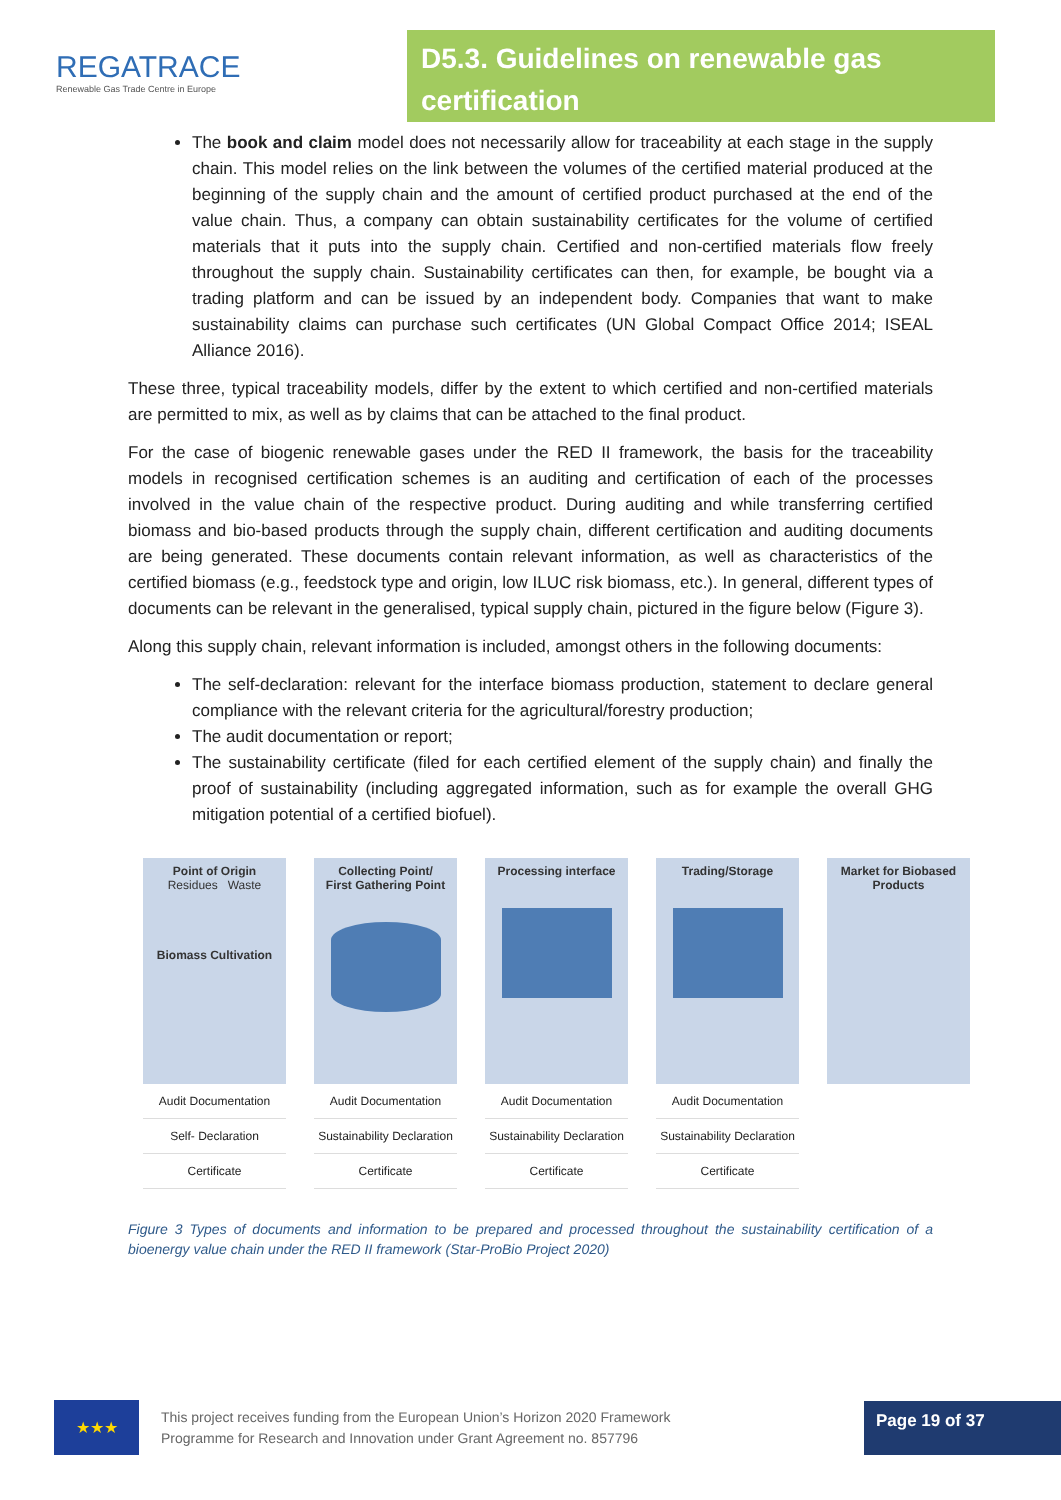REGATRACE
Renewable Gas Trade Centre in Europe
D5.3. Guidelines on renewable gas certification
The book and claim model does not necessarily allow for traceability at each stage in the supply chain. This model relies on the link between the volumes of the certified material produced at the beginning of the supply chain and the amount of certified product purchased at the end of the value chain. Thus, a company can obtain sustainability certificates for the volume of certified materials that it puts into the supply chain. Certified and non-certified materials flow freely throughout the supply chain. Sustainability certificates can then, for example, be bought via a trading platform and can be issued by an independent body. Companies that want to make sustainability claims can purchase such certificates (UN Global Compact Office 2014; ISEAL Alliance 2016).
These three, typical traceability models, differ by the extent to which certified and non-certified materials are permitted to mix, as well as by claims that can be attached to the final product.
For the case of biogenic renewable gases under the RED II framework, the basis for the traceability models in recognised certification schemes is an auditing and certification of each of the processes involved in the value chain of the respective product. During auditing and while transferring certified biomass and bio-based products through the supply chain, different certification and auditing documents are being generated. These documents contain relevant information, as well as characteristics of the certified biomass (e.g., feedstock type and origin, low ILUC risk biomass, etc.). In general, different types of documents can be relevant in the generalised, typical supply chain, pictured in the figure below (Figure 3).
Along this supply chain, relevant information is included, amongst others in the following documents:
The self-declaration: relevant for the interface biomass production, statement to declare general compliance with the relevant criteria for the agricultural/forestry production;
The audit documentation or report;
The sustainability certificate (filed for each certified element of the supply chain) and finally the proof of sustainability (including aggregated information, such as for example the overall GHG mitigation potential of a certified biofuel).
Point of Origin
Residues Waste
Biomass Cultivation
Audit Documentation
Self- Declaration
Certificate
Collecting Point/
First Gathering Point
Audit Documentation
Sustainability Declaration
Certificate
Processing interface
Audit Documentation
Sustainability Declaration
Certificate
Trading/Storage
Audit Documentation
Sustainability Declaration
Certificate
Market for Biobased Products
Figure 3 Types of documents and information to be prepared and processed throughout the sustainability certification of a bioenergy value chain under the RED II framework (Star-ProBio Project 2020)
★★★
This project receives funding from the European Union’s Horizon 2020 Framework
Programme for Research and Innovation under Grant Agreement no. 857796
Page 19 of 37